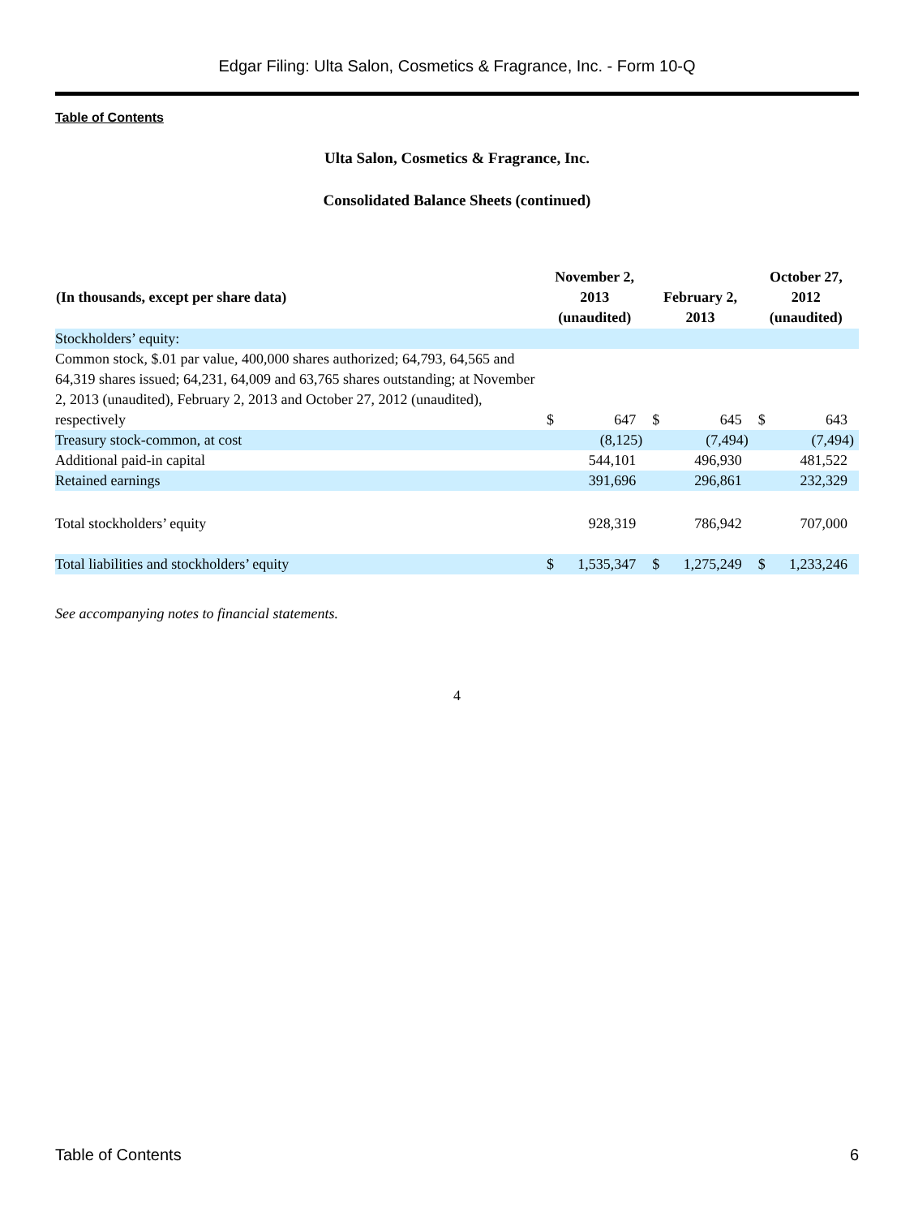Edgar Filing: Ulta Salon, Cosmetics & Fragrance, Inc. - Form 10-Q
Table of Contents
Ulta Salon, Cosmetics & Fragrance, Inc.
Consolidated Balance Sheets (continued)
| (In thousands, except per share data) | November 2, 2013 (unaudited) | | February 2, 2013 | | October 27, 2012 (unaudited) | |
| --- | --- | --- | --- | --- | --- | --- |
| Stockholders’ equity: | | | | | | |
| Common stock, $.01 par value, 400,000 shares authorized; 64,793, 64,565 and 64,319 shares issued; 64,231, 64,009 and 63,765 shares outstanding; at November 2, 2013 (unaudited), February 2, 2013 and October 27, 2012 (unaudited), respectively | $ | 647 | $ | 645 | $ | 643 |
| Treasury stock-common, at cost | | (8,125) | | (7,494) | | (7,494) |
| Additional paid-in capital | | 544,101 | | 496,930 | | 481,522 |
| Retained earnings | | 391,696 | | 296,861 | | 232,329 |
| Total stockholders’ equity | | 928,319 | | 786,942 | | 707,000 |
| Total liabilities and stockholders’ equity | $ | 1,535,347 | $ | 1,275,249 | $ | 1,233,246 |
See accompanying notes to financial statements.
4
Table of Contents 6